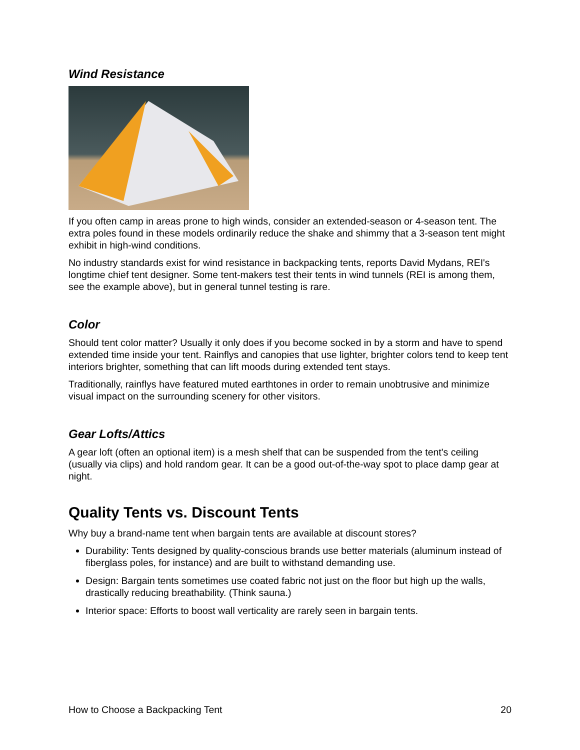Wind Resistance
If you often camp in areas prone to high winds, consider an extended-season or 4-season tent. The extra poles found in these models ordinarily reduce the shake and shimmy that a 3-season tent might exhibit in high-wind conditions.
No industry standards exist for wind resistance in backpacking tents, reports David Mydans, REI's longtime chief tent designer. Some tent-makers test their tents in wind tunnels (REI is among them, see the example above), but in general tunnel testing is rare.
Color
Should tent color matter? Usually it only does if you become socked in by a storm and have to spend extended time inside your tent. Rainflys and canopies that use lighter, brighter colors tend to keep tent interiors brighter, something that can lift moods during extended tent stays.
Traditionally, rainflys have featured muted earthtones in order to remain unobtrusive and minimize visual impact on the surrounding scenery for other visitors.
Gear Lofts/Attics
A gear loft (often an optional item) is a mesh shelf that can be suspended from the tent's ceiling (usually via clips) and hold random gear. It can be a good out-of-the-way spot to place damp gear at night.
Quality Tents vs. Discount Tents
Why buy a brand-name tent when bargain tents are available at discount stores?
Durability: Tents designed by quality-conscious brands use better materials (aluminum instead of fiberglass poles, for instance) and are built to withstand demanding use.
Design: Bargain tents sometimes use coated fabric not just on the floor but high up the walls, drastically reducing breathability. (Think sauna.)
Interior space: Efforts to boost wall verticality are rarely seen in bargain tents.
How to Choose a Backpacking Tent 20